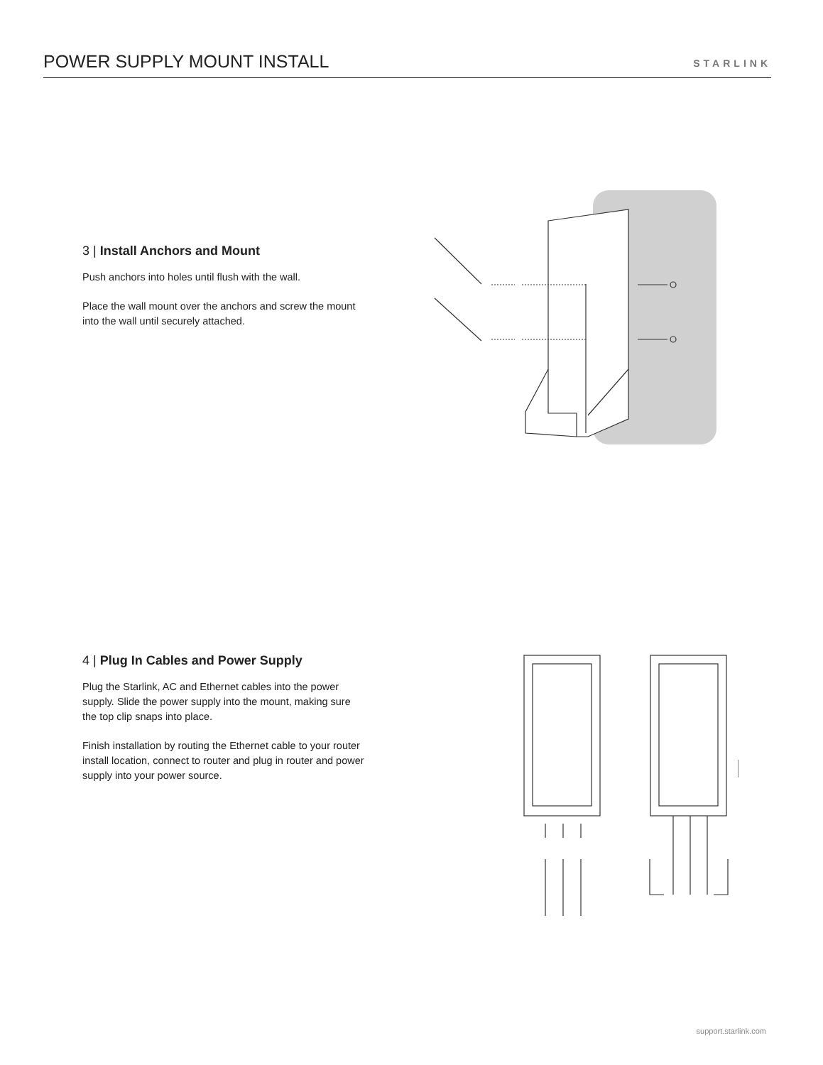POWER SUPPLY MOUNT INSTALL
STARLINK
3 | Install Anchors and Mount
Push anchors into holes until flush with the wall.
Place the wall mount over the anchors and screw the mount into the wall until securely attached.
4 | Plug In Cables and Power Supply
Plug the Starlink, AC and Ethernet cables into the power supply. Slide the power supply into the mount, making sure the top clip snaps into place.
Finish installation by routing the Ethernet cable to your router install location, connect to router and plug in router and power supply into your power source.
support.starlink.com